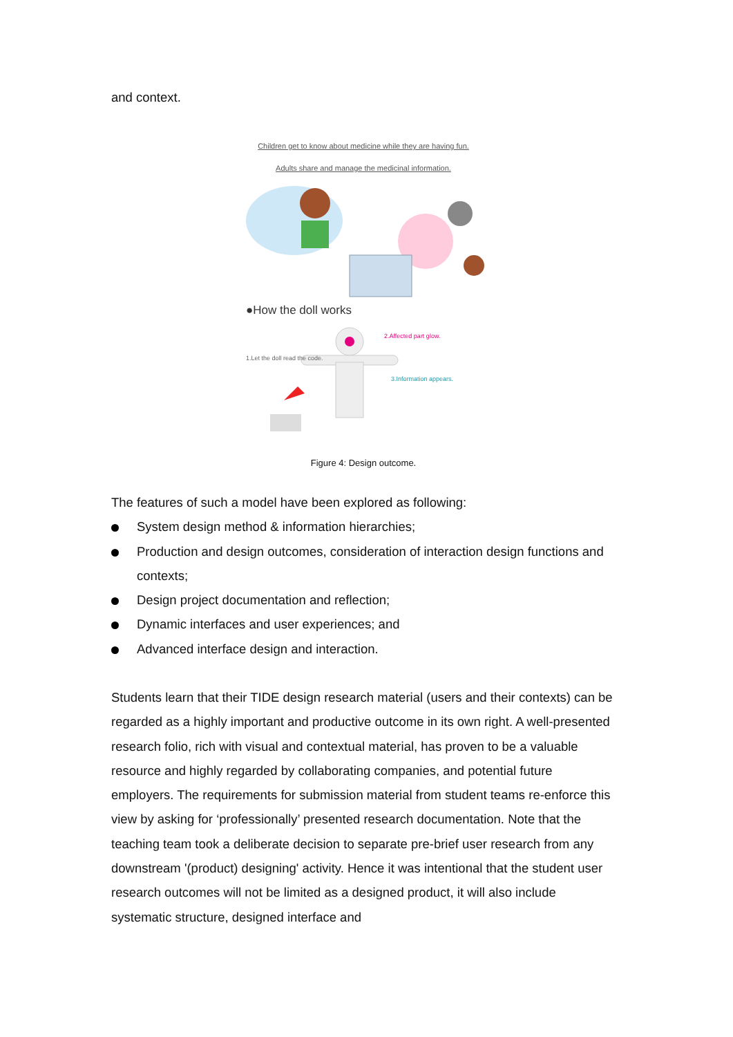and context.
Children get to know about medicine while they are having fun.
Adults share and manage the medicinal information.
●How the doll works
2.Affected part glow.
1.Let the doll read the code.
3.Information appears.
Figure 4: Design outcome.
The features of such a model have been explored as following:
System design method & information hierarchies;
Production and design outcomes, consideration of interaction design functions and contexts;
Design project documentation and reflection;
Dynamic interfaces and user experiences; and
Advanced interface design and interaction.
Students learn that their TIDE design research material (users and their contexts) can be regarded as a highly important and productive outcome in its own right. A well-presented research folio, rich with visual and contextual material, has proven to be a valuable resource and highly regarded by collaborating companies, and potential future employers. The requirements for submission material from student teams re-enforce this view by asking for ‘professionally’ presented research documentation. Note that the teaching team took a deliberate decision to separate pre-brief user research from any downstream '(product) designing' activity. Hence it was intentional that the student user research outcomes will not be limited as a designed product, it will also include systematic structure, designed interface and